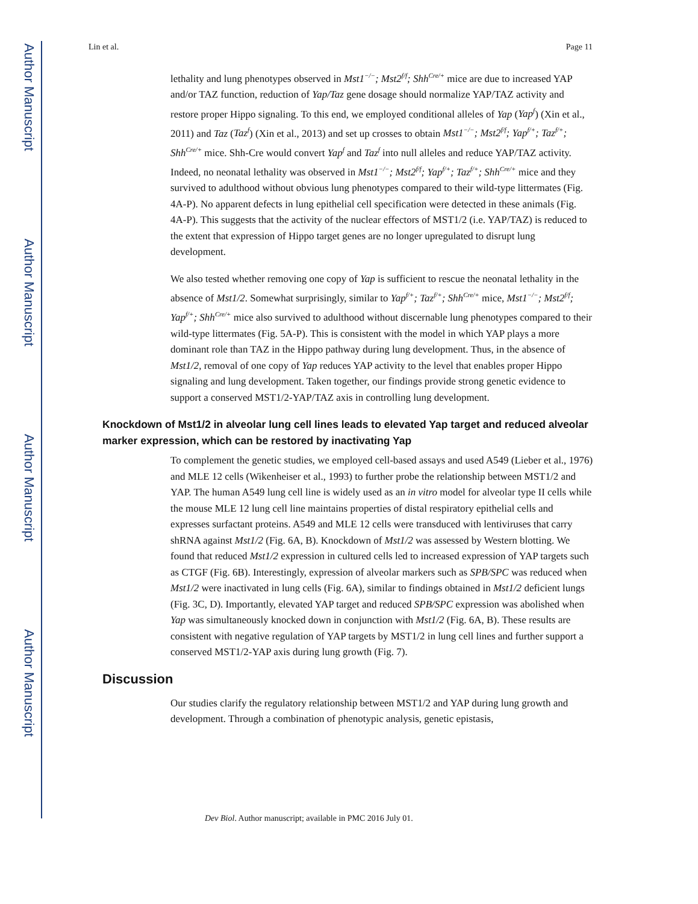Author Manuscript
Author Manuscript
Author Manuscript
Author Manuscript
Lin et al. Page 11
lethality and lung phenotypes observed in Mst1<sup>−/−</sup>; Mst2<sup>f/f</sup>; Shh<sup>Cre/+</sup> mice are due to increased YAP and/or TAZ function, reduction of Yap/Taz gene dosage should normalize YAP/TAZ activity and restore proper Hippo signaling. To this end, we employed conditional alleles of Yap (Yap<sup>f</sup>) (Xin et al., 2011) and Taz (Taz<sup>f</sup>) (Xin et al., 2013) and set up crosses to obtain Mst1<sup>−/−</sup>; Mst2<sup>f/f</sup>; Yap<sup>f/+</sup>; Taz<sup>f/+</sup>; Shh<sup>Cre/+</sup> mice. Shh-Cre would convert Yap<sup>f</sup> and Taz<sup>f</sup> into null alleles and reduce YAP/TAZ activity. Indeed, no neonatal lethality was observed in Mst1<sup>−/−</sup>; Mst2<sup>f/f</sup>; Yap<sup>f/+</sup>; Taz<sup>f/+</sup>; Shh<sup>Cre/+</sup> mice and they survived to adulthood without obvious lung phenotypes compared to their wild-type littermates (Fig. 4A-P). No apparent defects in lung epithelial cell specification were detected in these animals (Fig. 4A-P). This suggests that the activity of the nuclear effectors of MST1/2 (i.e. YAP/TAZ) is reduced to the extent that expression of Hippo target genes are no longer upregulated to disrupt lung development.
We also tested whether removing one copy of Yap is sufficient to rescue the neonatal lethality in the absence of Mst1/2. Somewhat surprisingly, similar to Yap<sup>f/+</sup>; Taz<sup>f/+</sup>; Shh<sup>Cre/+</sup> mice, Mst1<sup>−/−</sup>; Mst2<sup>f/f</sup>; Yap<sup>f/+</sup>; Shh<sup>Cre/+</sup> mice also survived to adulthood without discernable lung phenotypes compared to their wild-type littermates (Fig. 5A-P). This is consistent with the model in which YAP plays a more dominant role than TAZ in the Hippo pathway during lung development. Thus, in the absence of Mst1/2, removal of one copy of Yap reduces YAP activity to the level that enables proper Hippo signaling and lung development. Taken together, our findings provide strong genetic evidence to support a conserved MST1/2-YAP/TAZ axis in controlling lung development.
Knockdown of Mst1/2 in alveolar lung cell lines leads to elevated Yap target and reduced alveolar marker expression, which can be restored by inactivating Yap
To complement the genetic studies, we employed cell-based assays and used A549 (Lieber et al., 1976) and MLE 12 cells (Wikenheiser et al., 1993) to further probe the relationship between MST1/2 and YAP. The human A549 lung cell line is widely used as an in vitro model for alveolar type II cells while the mouse MLE 12 lung cell line maintains properties of distal respiratory epithelial cells and expresses surfactant proteins. A549 and MLE 12 cells were transduced with lentiviruses that carry shRNA against Mst1/2 (Fig. 6A, B). Knockdown of Mst1/2 was assessed by Western blotting. We found that reduced Mst1/2 expression in cultured cells led to increased expression of YAP targets such as CTGF (Fig. 6B). Interestingly, expression of alveolar markers such as SPB/SPC was reduced when Mst1/2 were inactivated in lung cells (Fig. 6A), similar to findings obtained in Mst1/2 deficient lungs (Fig. 3C, D). Importantly, elevated YAP target and reduced SPB/SPC expression was abolished when Yap was simultaneously knocked down in conjunction with Mst1/2 (Fig. 6A, B). These results are consistent with negative regulation of YAP targets by MST1/2 in lung cell lines and further support a conserved MST1/2-YAP axis during lung growth (Fig. 7).
Discussion
Our studies clarify the regulatory relationship between MST1/2 and YAP during lung growth and development. Through a combination of phenotypic analysis, genetic epistasis,
Dev Biol. Author manuscript; available in PMC 2016 July 01.